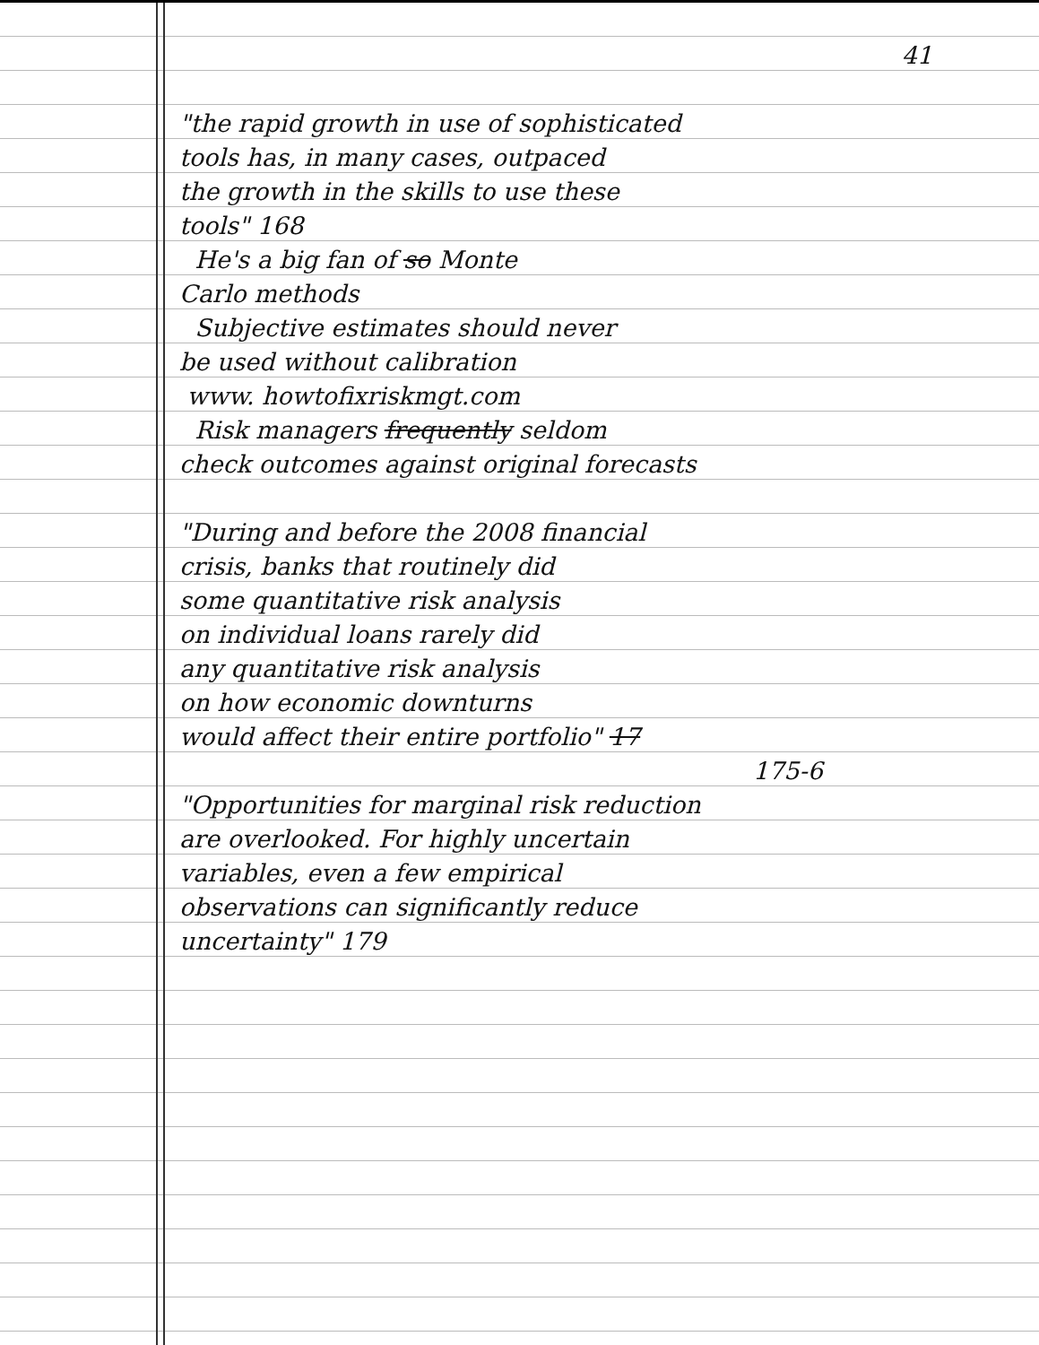41
"the rapid growth in use of sophisticated
tools has, in many cases, outpaced
the growth in the skills to use these
tools" 168
He's a big fan of so Monte
Carlo methods
Subjective estimates should never
be used without calibration
www. howtofixriskmgt.com
Risk managers frequently seldom
check outcomes against original forecasts
"During and before the 2008 financial
crisis, banks that routinely did
some quantitative risk analysis
on individual loans rarely did
any quantitative risk analysis
on how economic downturns
would affect their entire portfolio" 17
175-6
"Opportunities for marginal risk reduction
are overlooked. For highly uncertain
variables, even a few empirical
observations can significantly reduce
uncertainty" 179